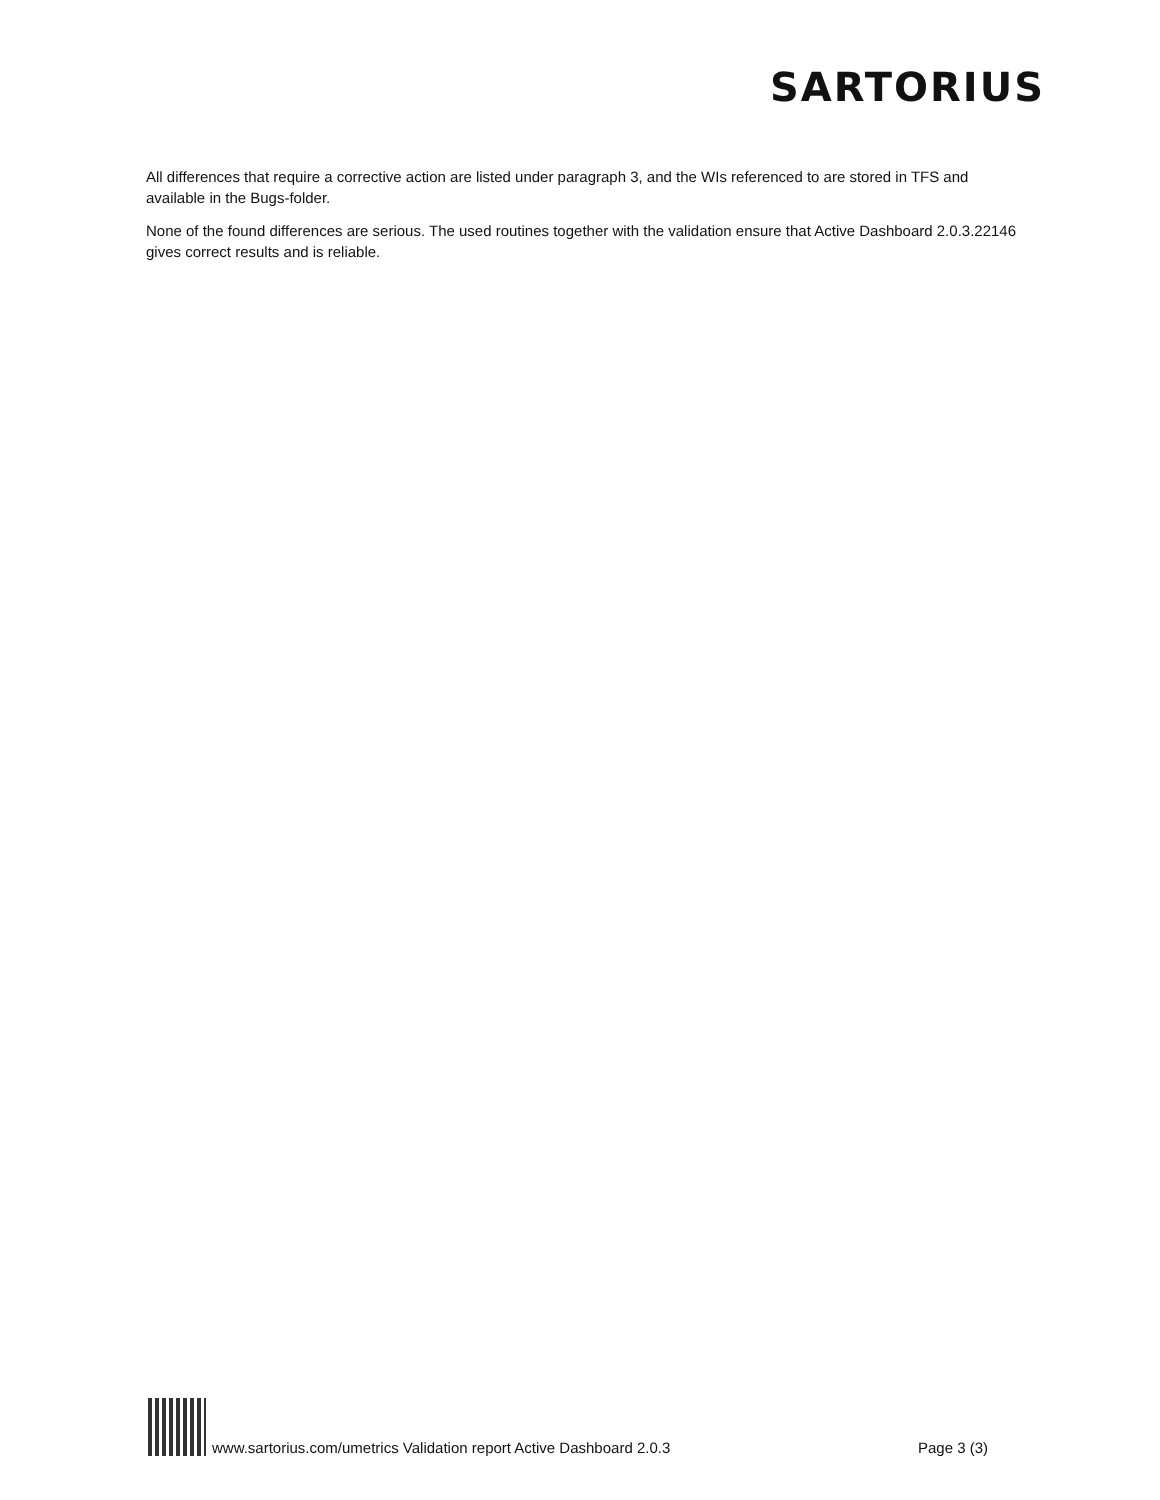SARTORIUS
All differences that require a corrective action are listed under paragraph 3, and the WIs referenced to are stored in TFS and available in the Bugs-folder.
None of the found differences are serious. The used routines together with the validation ensure that Active Dashboard 2.0.3.22146 gives correct results and is reliable.
www.sartorius.com/umetrics Validation report Active Dashboard 2.0.3 Page 3 (3)